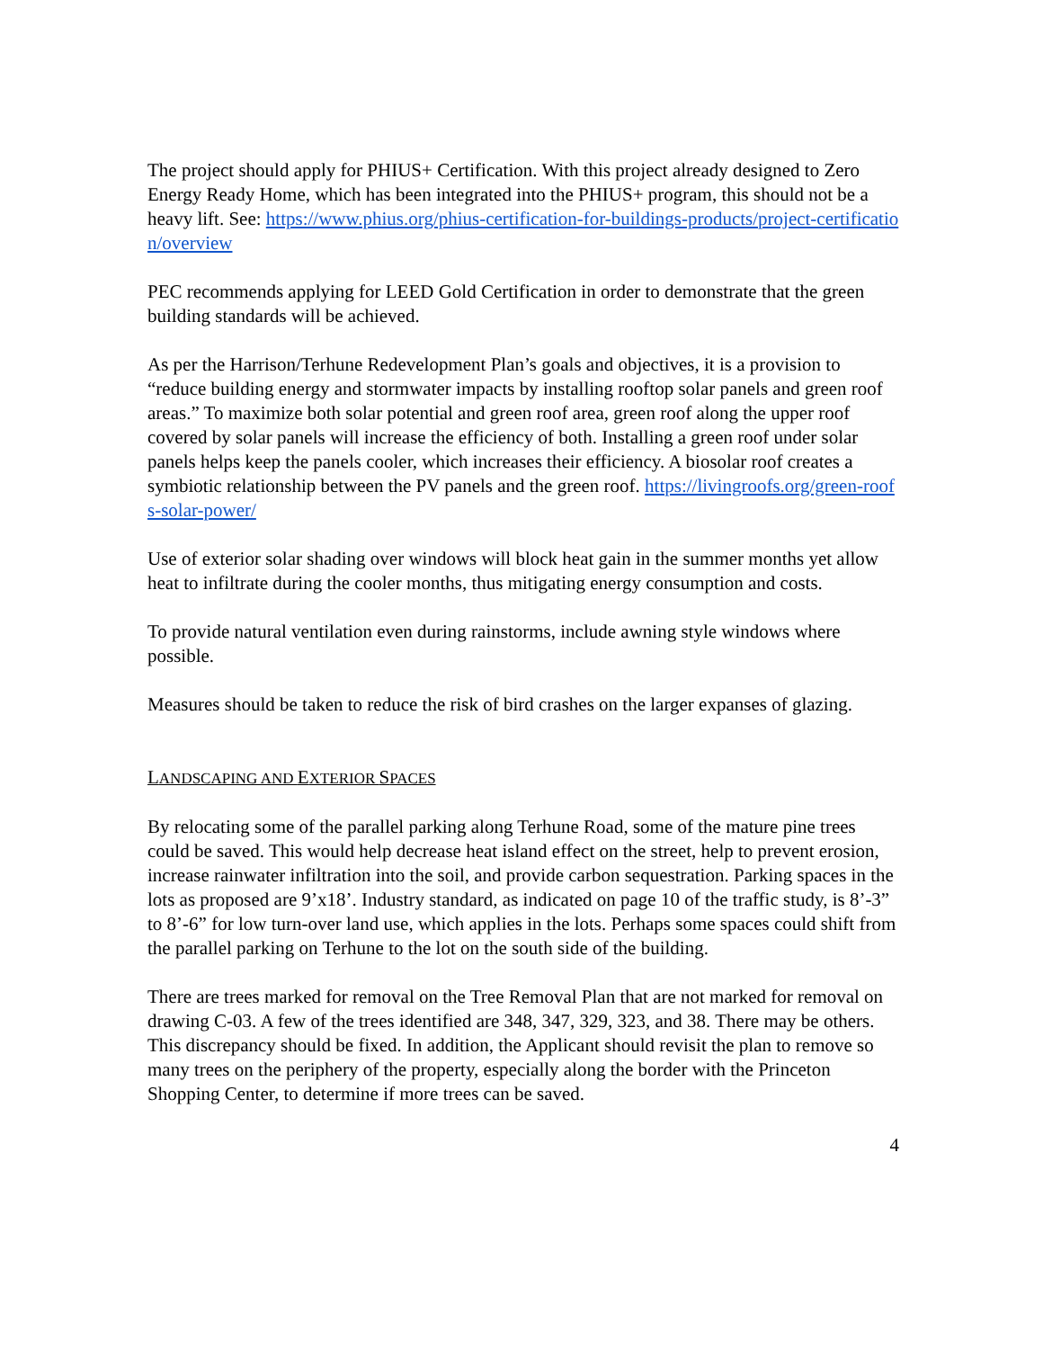The project should apply for PHIUS+ Certification. With this project already designed to Zero Energy Ready Home, which has been integrated into the PHIUS+ program, this should not be a heavy lift. See: https://www.phius.org/phius-certification-for-buildings-products/project-certification/overview
PEC recommends applying for LEED Gold Certification in order to demonstrate that the green building standards will be achieved.
As per the Harrison/Terhune Redevelopment Plan’s goals and objectives, it is a provision to “reduce building energy and stormwater impacts by installing rooftop solar panels and green roof areas.” To maximize both solar potential and green roof area, green roof along the upper roof covered by solar panels will increase the efficiency of both. Installing a green roof under solar panels helps keep the panels cooler, which increases their efficiency. A biosolar roof creates a symbiotic relationship between the PV panels and the green roof. https://livingroofs.org/green-roofs-solar-power/
Use of exterior solar shading over windows will block heat gain in the summer months yet allow heat to infiltrate during the cooler months, thus mitigating energy consumption and costs.
To provide natural ventilation even during rainstorms, include awning style windows where possible.
Measures should be taken to reduce the risk of bird crashes on the larger expanses of glazing.
LANDSCAPING AND EXTERIOR SPACES
By relocating some of the parallel parking along Terhune Road, some of the mature pine trees could be saved. This would help decrease heat island effect on the street, help to prevent erosion, increase rainwater infiltration into the soil, and provide carbon sequestration. Parking spaces in the lots as proposed are 9’x18’. Industry standard, as indicated on page 10 of the traffic study, is 8’-3” to 8’-6” for low turn-over land use, which applies in the lots. Perhaps some spaces could shift from the parallel parking on Terhune to the lot on the south side of the building.
There are trees marked for removal on the Tree Removal Plan that are not marked for removal on drawing C-03. A few of the trees identified are 348, 347, 329, 323, and 38. There may be others. This discrepancy should be fixed. In addition, the Applicant should revisit the plan to remove so many trees on the periphery of the property, especially along the border with the Princeton Shopping Center, to determine if more trees can be saved.
4